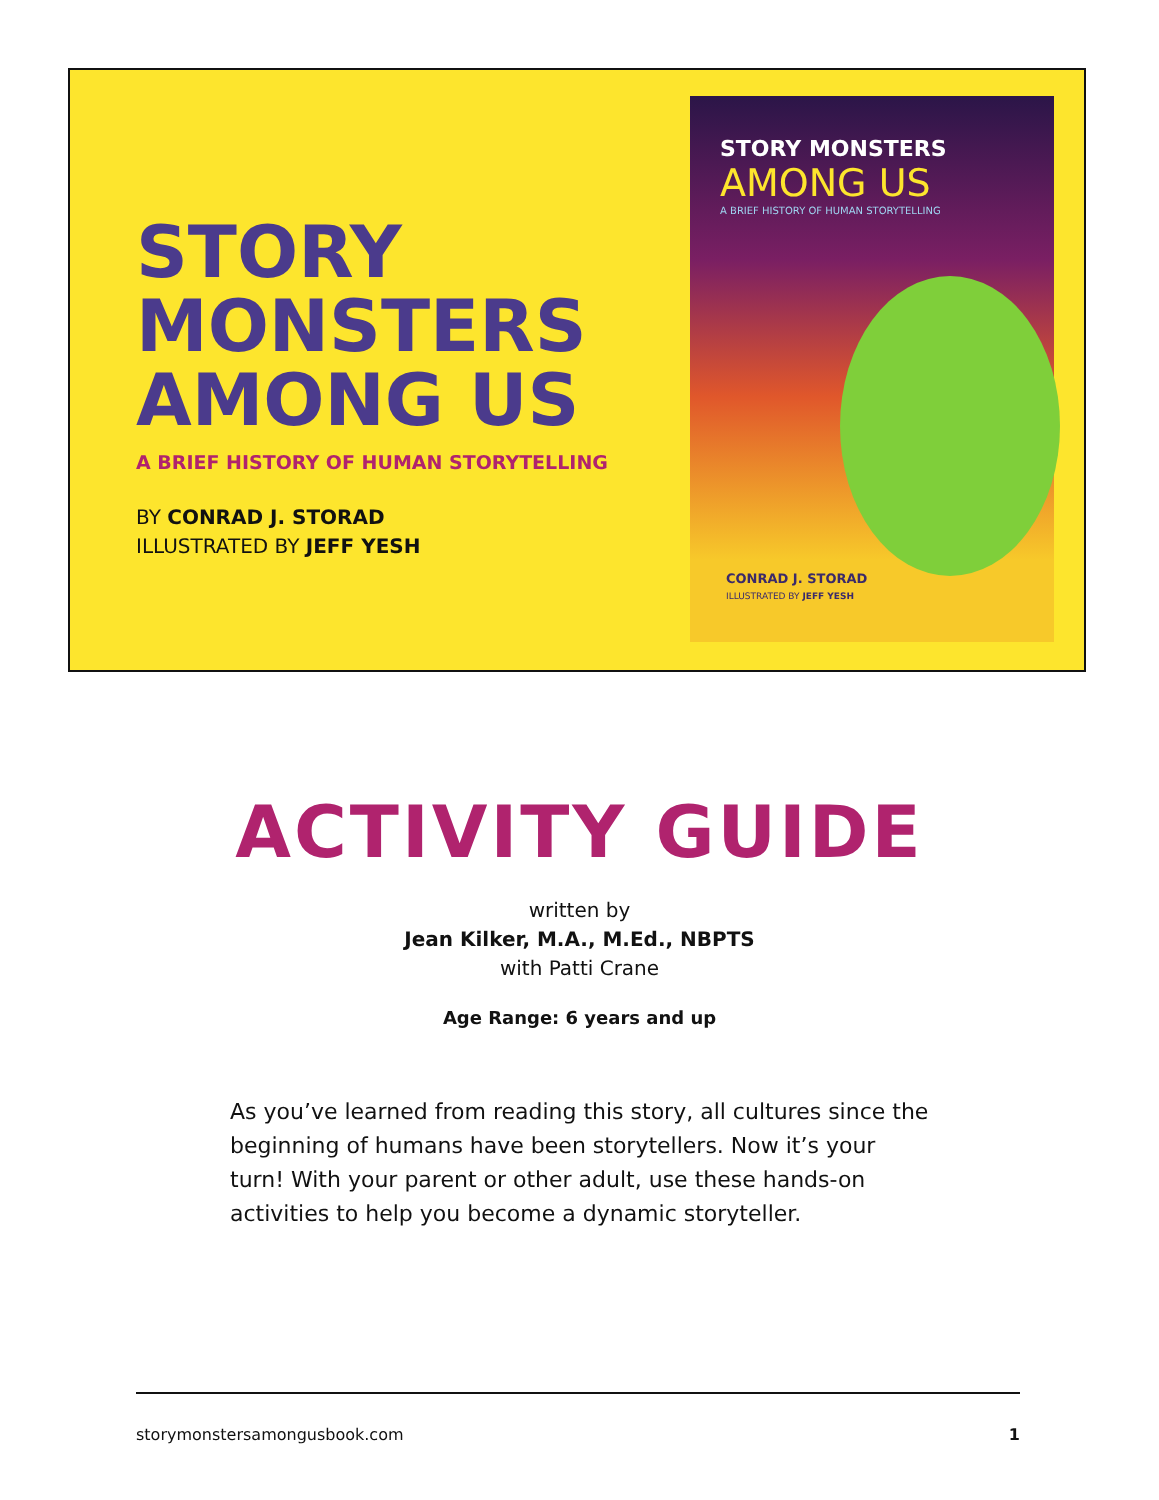STORY
MONSTERS
AMONG US
A BRIEF HISTORY OF HUMAN STORYTELLING
BY CONRAD J. STORAD
ILLUSTRATED BY JEFF YESH
STORY MONSTERS
AMONG US
A BRIEF HISTORY OF HUMAN STORYTELLING
CONRAD J. STORAD
ILLUSTRATED BY JEFF YESH
ACTIVITY GUIDE
written by
Jean Kilker, M.A., M.Ed., NBPTS
with Patti Crane
Age Range: 6 years and up
As you’ve learned from reading this story, all cultures since the beginning of humans have been storytellers. Now it’s your turn! With your parent or other adult, use these hands-on activities to help you become a dynamic storyteller.
storymonstersamongusbook.com 1